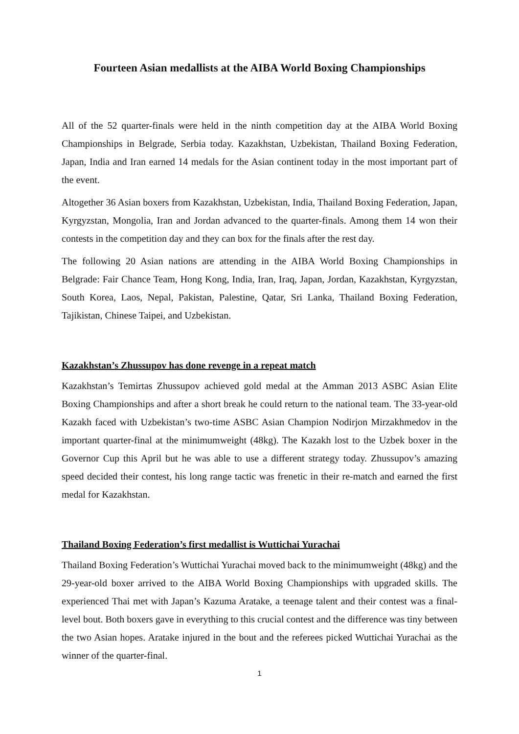Fourteen Asian medallists at the AIBA World Boxing Championships
All of the 52 quarter-finals were held in the ninth competition day at the AIBA World Boxing Championships in Belgrade, Serbia today. Kazakhstan, Uzbekistan, Thailand Boxing Federation, Japan, India and Iran earned 14 medals for the Asian continent today in the most important part of the event.
Altogether 36 Asian boxers from Kazakhstan, Uzbekistan, India, Thailand Boxing Federation, Japan, Kyrgyzstan, Mongolia, Iran and Jordan advanced to the quarter-finals. Among them 14 won their contests in the competition day and they can box for the finals after the rest day.
The following 20 Asian nations are attending in the AIBA World Boxing Championships in Belgrade: Fair Chance Team, Hong Kong, India, Iran, Iraq, Japan, Jordan, Kazakhstan, Kyrgyzstan, South Korea, Laos, Nepal, Pakistan, Palestine, Qatar, Sri Lanka, Thailand Boxing Federation, Tajikistan, Chinese Taipei, and Uzbekistan.
Kazakhstan’s Zhussupov has done revenge in a repeat match
Kazakhstan’s Temirtas Zhussupov achieved gold medal at the Amman 2013 ASBC Asian Elite Boxing Championships and after a short break he could return to the national team. The 33-year-old Kazakh faced with Uzbekistan’s two-time ASBC Asian Champion Nodirjon Mirzakhmedov in the important quarter-final at the minimumweight (48kg). The Kazakh lost to the Uzbek boxer in the Governor Cup this April but he was able to use a different strategy today. Zhussupov’s amazing speed decided their contest, his long range tactic was frenetic in their re-match and earned the first medal for Kazakhstan.
Thailand Boxing Federation’s first medallist is Wuttichai Yurachai
Thailand Boxing Federation’s Wuttichai Yurachai moved back to the minimumweight (48kg) and the 29-year-old boxer arrived to the AIBA World Boxing Championships with upgraded skills. The experienced Thai met with Japan’s Kazuma Aratake, a teenage talent and their contest was a final-level bout. Both boxers gave in everything to this crucial contest and the difference was tiny between the two Asian hopes. Aratake injured in the bout and the referees picked Wuttichai Yurachai as the winner of the quarter-final.
1